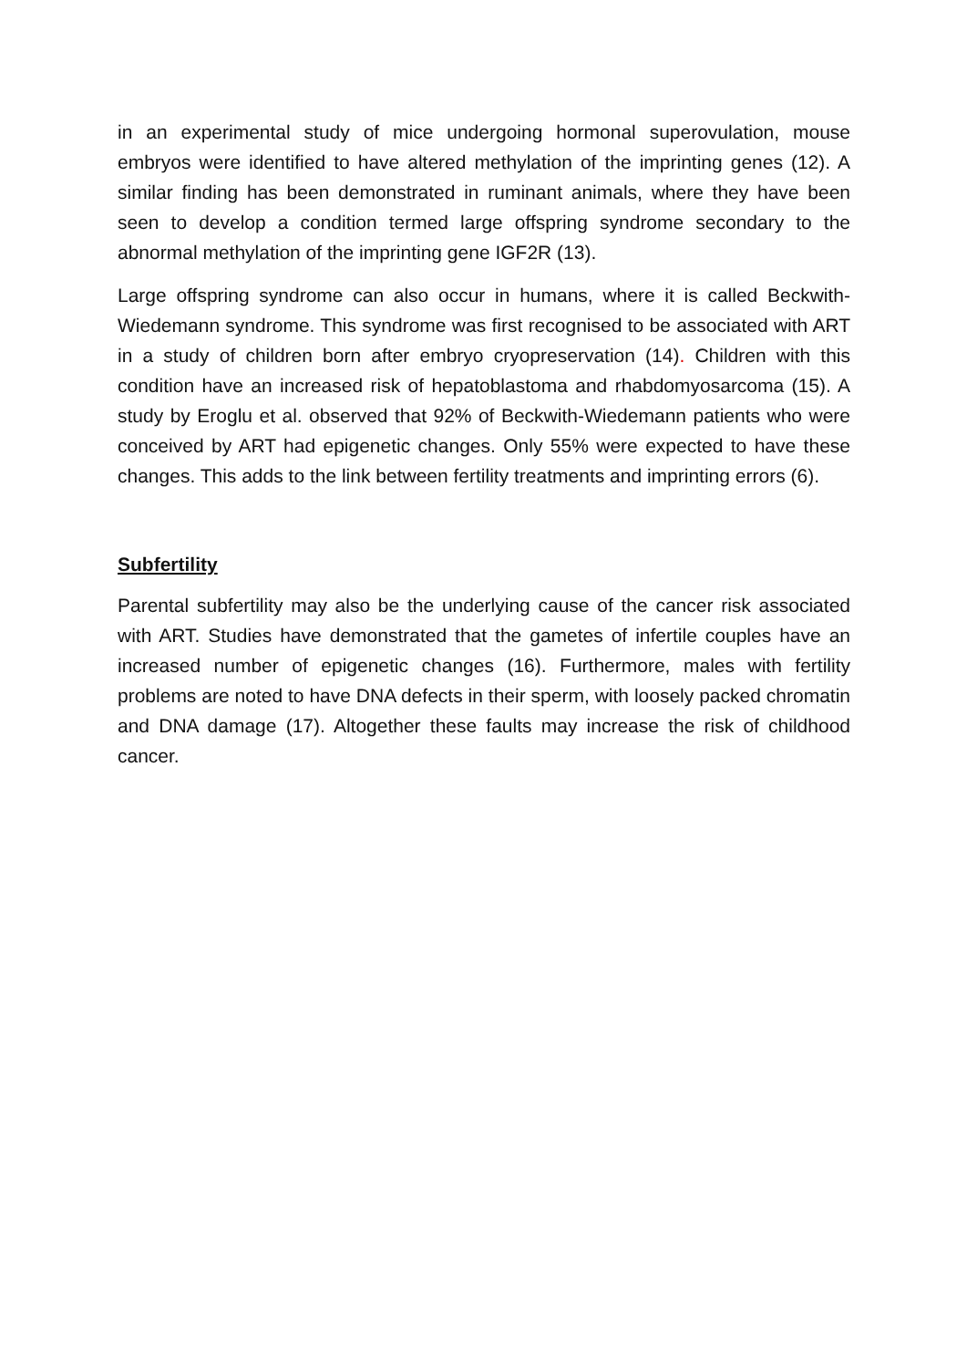in an experimental study of mice undergoing hormonal superovulation, mouse embryos were identified to have altered methylation of the imprinting genes (12). A similar finding has been demonstrated in ruminant animals, where they have been seen to develop a condition termed large offspring syndrome secondary to the abnormal methylation of the imprinting gene IGF2R (13).
Large offspring syndrome can also occur in humans, where it is called Beckwith-Wiedemann syndrome. This syndrome was first recognised to be associated with ART in a study of children born after embryo cryopreservation (14). Children with this condition have an increased risk of hepatoblastoma and rhabdomyosarcoma (15). A study by Eroglu et al. observed that 92% of Beckwith-Wiedemann patients who were conceived by ART had epigenetic changes. Only 55% were expected to have these changes. This adds to the link between fertility treatments and imprinting errors (6).
Subfertility
Parental subfertility may also be the underlying cause of the cancer risk associated with ART. Studies have demonstrated that the gametes of infertile couples have an increased number of epigenetic changes (16). Furthermore, males with fertility problems are noted to have DNA defects in their sperm, with loosely packed chromatin and DNA damage (17). Altogether these faults may increase the risk of childhood cancer.